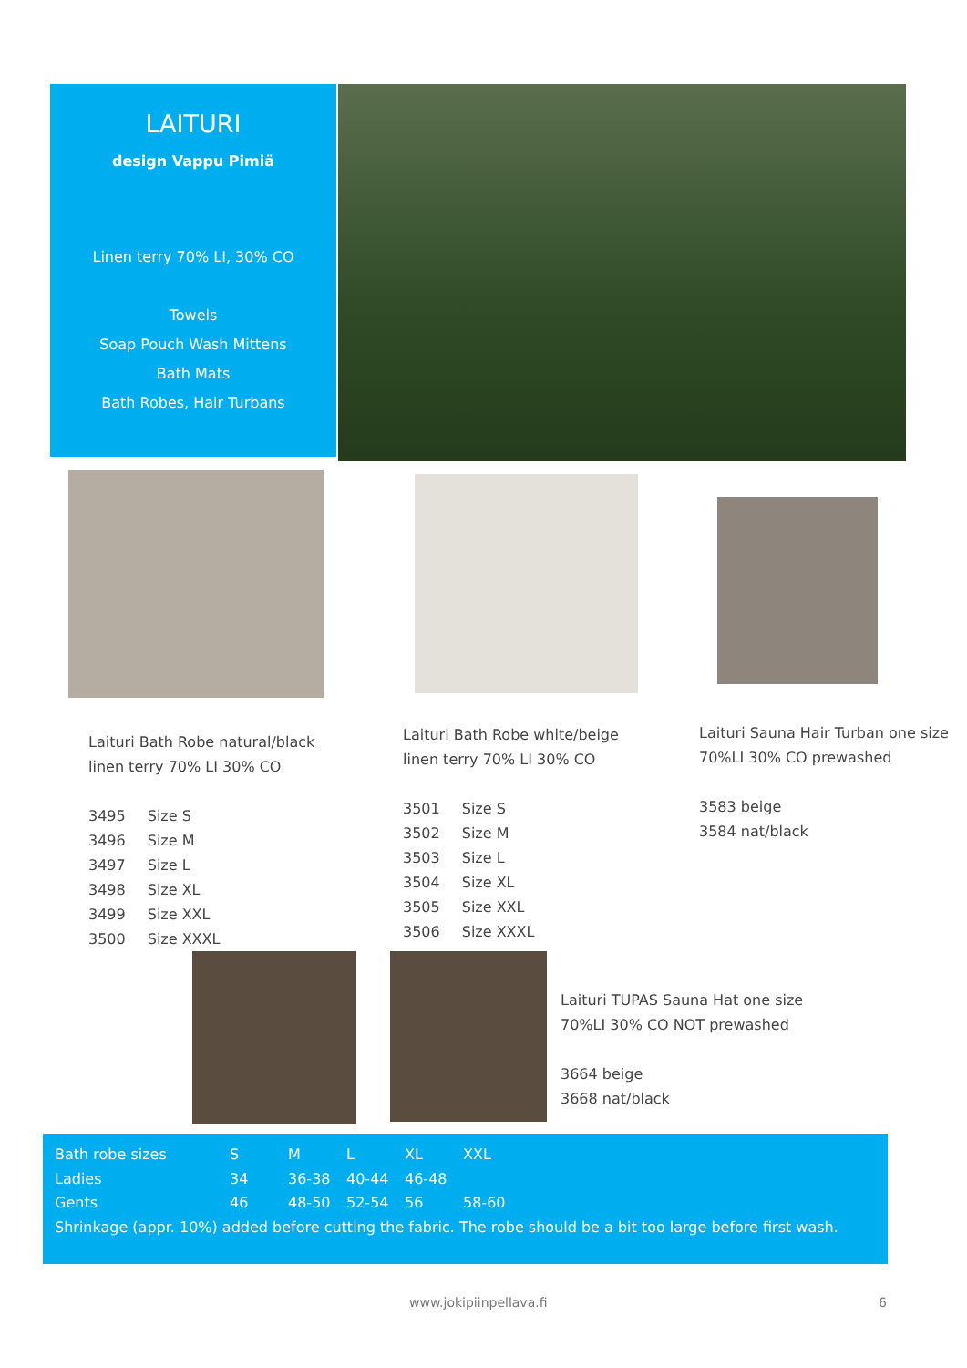LAITURI
design Vappu Pimiä
Linen terry 70% LI, 30% CO
Towels
Soap Pouch Wash Mittens
Bath Mats
Bath Robes, Hair Turbans
Laituri Bath Robe natural/black
linen terry 70% LI 30% CO
| 3495 | Size S |
| 3496 | Size M |
| 3497 | Size L |
| 3498 | Size XL |
| 3499 | Size XXL |
| 3500 | Size XXXL |
Laituri Bath Robe white/beige
linen terry 70% LI 30% CO
| 3501 | Size S |
| 3502 | Size M |
| 3503 | Size L |
| 3504 | Size XL |
| 3505 | Size XXL |
| 3506 | Size XXXL |
Laituri Sauna Hair Turban one size
70%LI 30% CO prewashed
3583 beige
3584 nat/black
Laituri TUPAS Sauna Hat one size
70%LI 30% CO NOT prewashed
3664 beige
3668 nat/black
| Bath robe sizes | S | M | L | XL | XXL |
| Ladies | 34 | 36-38 | 40-44 | 46-48 | |
| Gents | 46 | 48-50 | 52-54 | 56 | 58-60 |
| Shrinkage (appr. 10%) added before cutting the fabric. The robe should be a bit too large before first wash. | | | | | |
www.jokipiinpellava.fi 6